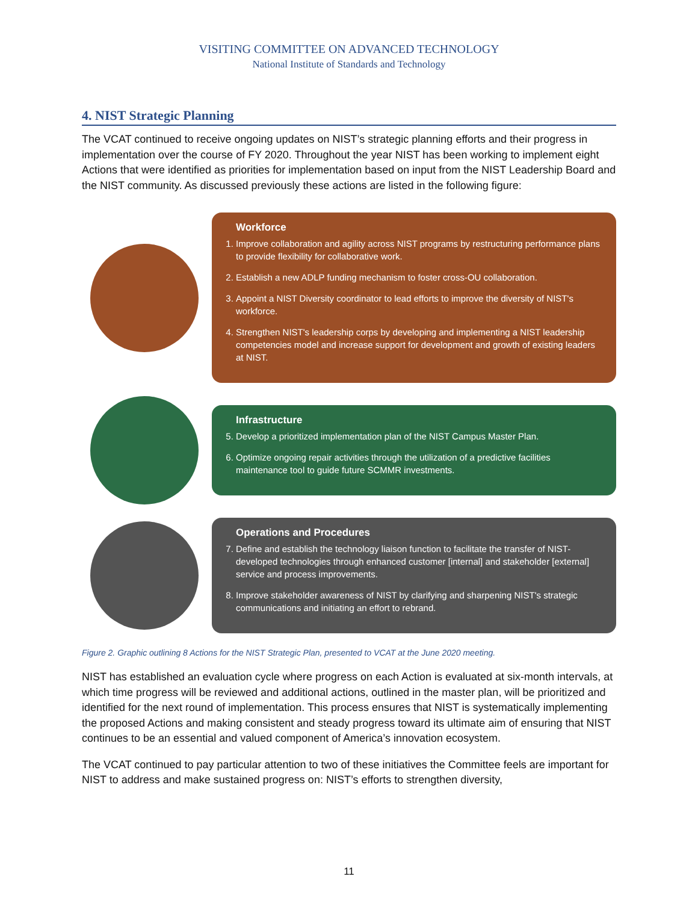VISITING COMMITTEE ON ADVANCED TECHNOLOGY
National Institute of Standards and Technology
4. NIST Strategic Planning
The VCAT continued to receive ongoing updates on NIST’s strategic planning efforts and their progress in implementation over the course of FY 2020. Throughout the year NIST has been working to implement eight Actions that were identified as priorities for implementation based on input from the NIST Leadership Board and the NIST community. As discussed previously these actions are listed in the following figure:
Workforce
1. Improve collaboration and agility across NIST programs by restructuring performance plans to provide flexibility for collaborative work.
2. Establish a new ADLP funding mechanism to foster cross-OU collaboration.
3. Appoint a NIST Diversity coordinator to lead efforts to improve the diversity of NIST's workforce.
4. Strengthen NIST's leadership corps by developing and implementing a NIST leadership competencies model and increase support for development and growth of existing leaders at NIST.
Infrastructure
5. Develop a prioritized implementation plan of the NIST Campus Master Plan.
6. Optimize ongoing repair activities through the utilization of a predictive facilities maintenance tool to guide future SCMMR investments.
Operations and Procedures
7. Define and establish the technology liaison function to facilitate the transfer of NIST-developed technologies through enhanced customer [internal] and stakeholder [external] service and process improvements.
8. Improve stakeholder awareness of NIST by clarifying and sharpening NIST's strategic communications and initiating an effort to rebrand.
Figure 2. Graphic outlining 8 Actions for the NIST Strategic Plan, presented to VCAT at the June 2020 meeting.
NIST has established an evaluation cycle where progress on each Action is evaluated at six-month intervals, at which time progress will be reviewed and additional actions, outlined in the master plan, will be prioritized and identified for the next round of implementation. This process ensures that NIST is systematically implementing the proposed Actions and making consistent and steady progress toward its ultimate aim of ensuring that NIST continues to be an essential and valued component of America’s innovation ecosystem.
The VCAT continued to pay particular attention to two of these initiatives the Committee feels are important for NIST to address and make sustained progress on: NIST’s efforts to strengthen diversity,
11